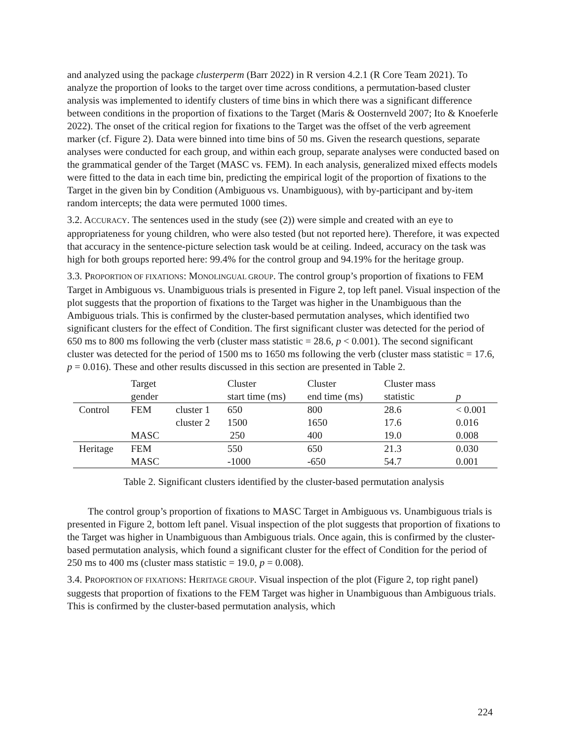and analyzed using the package clusterperm (Barr 2022) in R version 4.2.1 (R Core Team 2021). To analyze the proportion of looks to the target over time across conditions, a permutation-based cluster analysis was implemented to identify clusters of time bins in which there was a significant difference between conditions in the proportion of fixations to the Target (Maris & Oosternveld 2007; Ito & Knoeferle 2022). The onset of the critical region for fixations to the Target was the offset of the verb agreement marker (cf. Figure 2). Data were binned into time bins of 50 ms. Given the research questions, separate analyses were conducted for each group, and within each group, separate analyses were conducted based on the grammatical gender of the Target (MASC vs. FEM). In each analysis, generalized mixed effects models were fitted to the data in each time bin, predicting the empirical logit of the proportion of fixations to the Target in the given bin by Condition (Ambiguous vs. Unambiguous), with by-participant and by-item random intercepts; the data were permuted 1000 times.
3.2. ACCURACY. The sentences used in the study (see (2)) were simple and created with an eye to appropriateness for young children, who were also tested (but not reported here). Therefore, it was expected that accuracy in the sentence-picture selection task would be at ceiling. Indeed, accuracy on the task was high for both groups reported here: 99.4% for the control group and 94.19% for the heritage group.
3.3. PROPORTION OF FIXATIONS: MONOLINGUAL GROUP. The control group’s proportion of fixations to FEM Target in Ambiguous vs. Unambiguous trials is presented in Figure 2, top left panel. Visual inspection of the plot suggests that the proportion of fixations to the Target was higher in the Unambiguous than the Ambiguous trials. This is confirmed by the cluster-based permutation analyses, which identified two significant clusters for the effect of Condition. The first significant cluster was detected for the period of 650 ms to 800 ms following the verb (cluster mass statistic = 28.6, p < 0.001). The second significant cluster was detected for the period of 1500 ms to 1650 ms following the verb (cluster mass statistic = 17.6, p = 0.016). These and other results discussed in this section are presented in Table 2.
| | Target | | Cluster | Cluster | Cluster mass | |
| | gender | | start time (ms) | end time (ms) | statistic | p |
| Control | FEM | cluster 1 | 650 | 800 | 28.6 | < 0.001 |
| | | cluster 2 | 1500 | 1650 | 17.6 | 0.016 |
| | MASC | | 250 | 400 | 19.0 | 0.008 |
| Heritage | FEM | | 550 | 650 | 21.3 | 0.030 |
| | MASC | | -1000 | -650 | 54.7 | 0.001 |
Table 2. Significant clusters identified by the cluster-based permutation analysis
The control group’s proportion of fixations to MASC Target in Ambiguous vs. Unambiguous trials is presented in Figure 2, bottom left panel. Visual inspection of the plot suggests that proportion of fixations to the Target was higher in Unambiguous than Ambiguous trials. Once again, this is confirmed by the cluster-based permutation analysis, which found a significant cluster for the effect of Condition for the period of 250 ms to 400 ms (cluster mass statistic = 19.0, p = 0.008).
3.4. PROPORTION OF FIXATIONS: HERITAGE GROUP. Visual inspection of the plot (Figure 2, top right panel) suggests that proportion of fixations to the FEM Target was higher in Unambiguous than Ambiguous trials. This is confirmed by the cluster-based permutation analysis, which
224